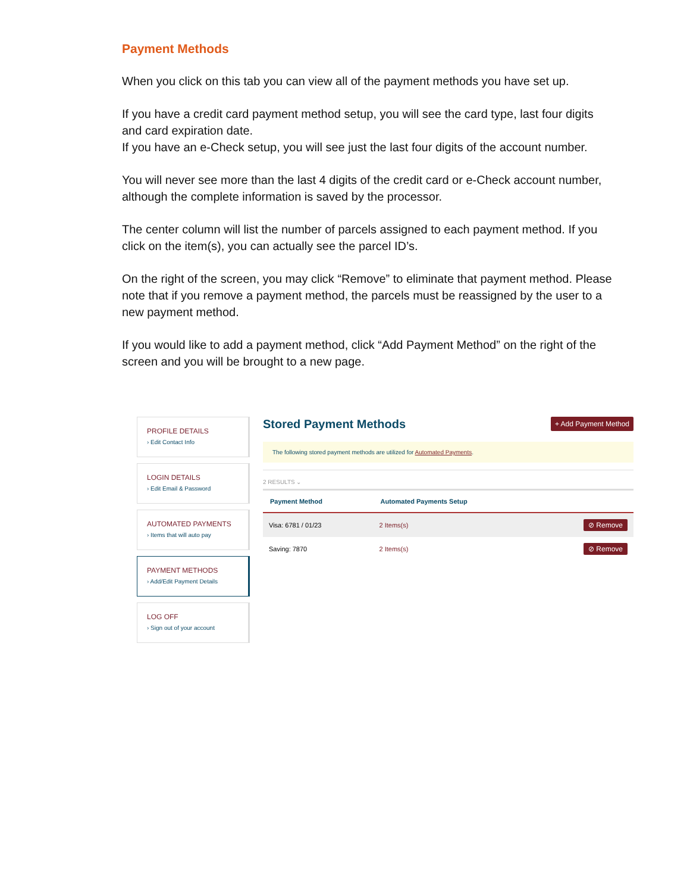Payment Methods
When you click on this tab you can view all of the payment methods you have set up.
If you have a credit card payment method setup, you will see the card type, last four digits and card expiration date.
If you have an e-Check setup, you will see just the last four digits of the account number.
You will never see more than the last 4 digits of the credit card or e-Check account number, although the complete information is saved by the processor.
The center column will list the number of parcels assigned to each payment method. If you click on the item(s), you can actually see the parcel ID’s.
On the right of the screen, you may click “Remove” to eliminate that payment method. Please note that if you remove a payment method, the parcels must be reassigned by the user to a new payment method.
If you would like to add a payment method, click “Add Payment Method” on the right of the screen and you will be brought to a new page.
PROFILE DETAILS
› Edit Contact Info
LOGIN DETAILS
› Edit Email & Password
AUTOMATED PAYMENTS
› Items that will auto pay
PAYMENT METHODS
› Add/Edit Payment Details
LOG OFF
› Sign out of your account
Stored Payment Methods
+ Add Payment Method
The following stored payment methods are utilized for Automated Payments.
2 RESULTS ⌄
| Payment Method | Automated Payments Setup | |
| --- | --- | --- |
| Visa: 6781 / 01/23 | 2 Items(s) | ⊘ Remove |
| Saving: 7870 | 2 Items(s) | ⊘ Remove |